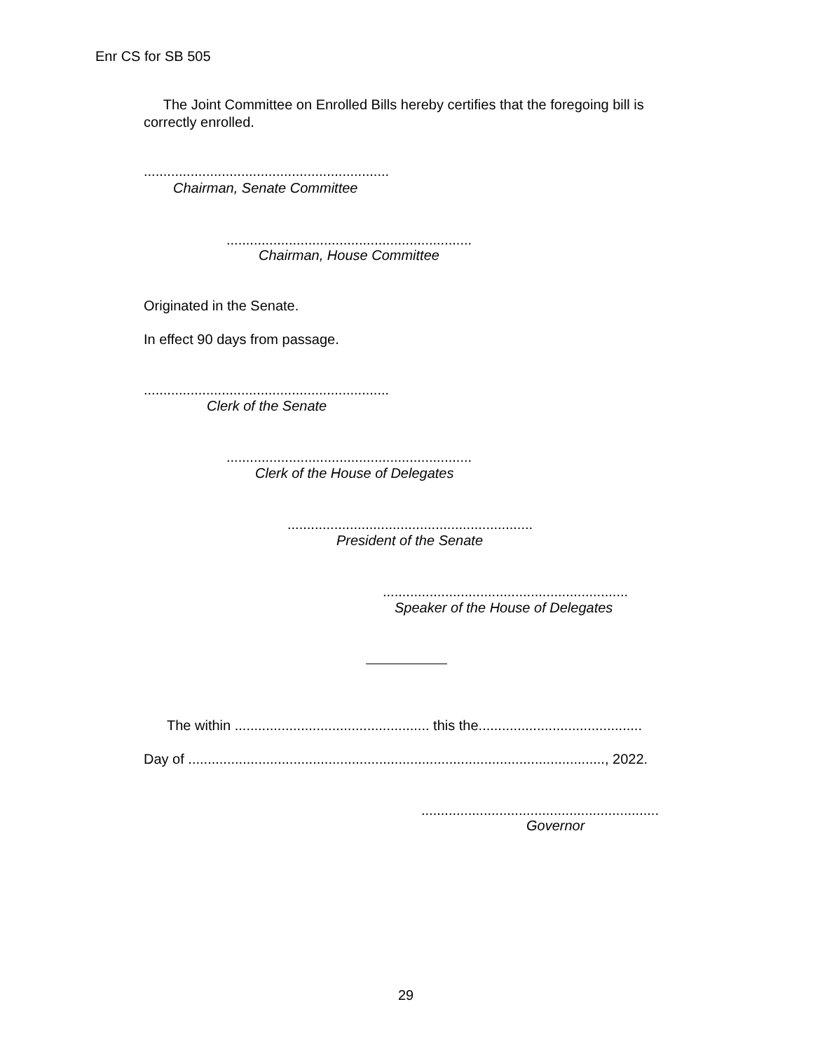Enr CS for SB 505
The Joint Committee on Enrolled Bills hereby certifies that the foregoing bill is correctly enrolled.
...............................................................
Chairman, Senate Committee
...............................................................
Chairman, House Committee
Originated in the Senate.
In effect 90 days from passage.
...............................................................
Clerk of the Senate
...............................................................
Clerk of the House of Delegates
...............................................................
President of the Senate
...............................................................
Speaker of the House of Delegates
The within .................................................. this the..........................................
Day of ..........................................................................................................., 2022.
.............................................................
Governor
29